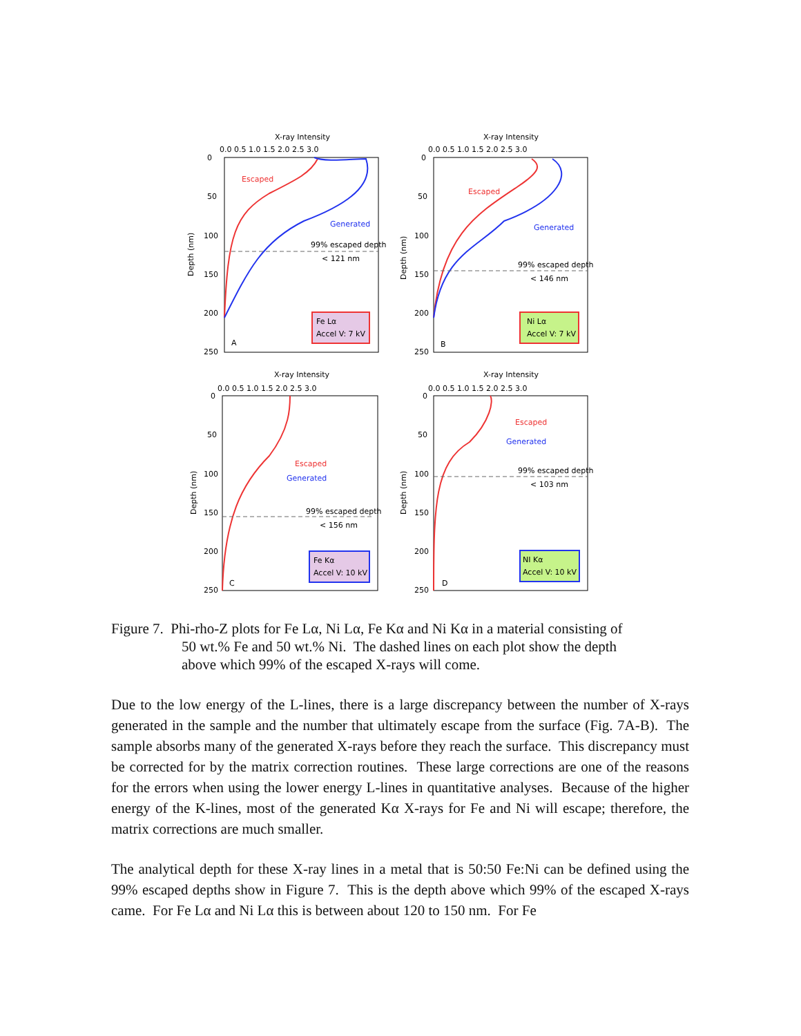X-ray Intensity
0.0 0.5 1.0 1.5 2.0 2.5 3.0
0
50
100
150
200
250
Depth (nm)
Escaped
Generated
99% escaped depth
< 121 nm
Fe Lα
Accel V: 7 kV
A
X-ray Intensity
0.0 0.5 1.0 1.5 2.0 2.5 3.0
0
50
100
150
200
250
Depth (nm)
Escaped
Generated
99% escaped depth
< 146 nm
Ni Lα
Accel V: 7 kV
B
X-ray Intensity
0.0 0.5 1.0 1.5 2.0 2.5 3.0
0
50
100
150
200
250
Depth (nm)
Escaped
Generated
99% escaped depth
< 156 nm
Fe Kα
Accel V: 10 kV
C
X-ray Intensity
0.0 0.5 1.0 1.5 2.0 2.5 3.0
0
50
100
150
200
250
Depth (nm)
Escaped
Generated
99% escaped depth
< 103 nm
NI Kα
Accel V: 10 kV
D
Figure 7. Phi-rho-Z plots for Fe Lα, Ni Lα, Fe Kα and Ni Kα in a material consisting of
50 wt.% Fe and 50 wt.% Ni. The dashed lines on each plot show the depth
above which 99% of the escaped X-rays will come.
Due to the low energy of the L-lines, there is a large discrepancy between the number of X-rays generated in the sample and the number that ultimately escape from the surface (Fig. 7A-B). The sample absorbs many of the generated X-rays before they reach the surface. This discrepancy must be corrected for by the matrix correction routines. These large corrections are one of the reasons for the errors when using the lower energy L-lines in quantitative analyses. Because of the higher energy of the K-lines, most of the generated Kα X-rays for Fe and Ni will escape; therefore, the matrix corrections are much smaller.
The analytical depth for these X-ray lines in a metal that is 50:50 Fe:Ni can be defined using the 99% escaped depths show in Figure 7. This is the depth above which 99% of the escaped X-rays came. For Fe Lα and Ni Lα this is between about 120 to 150 nm. For Fe